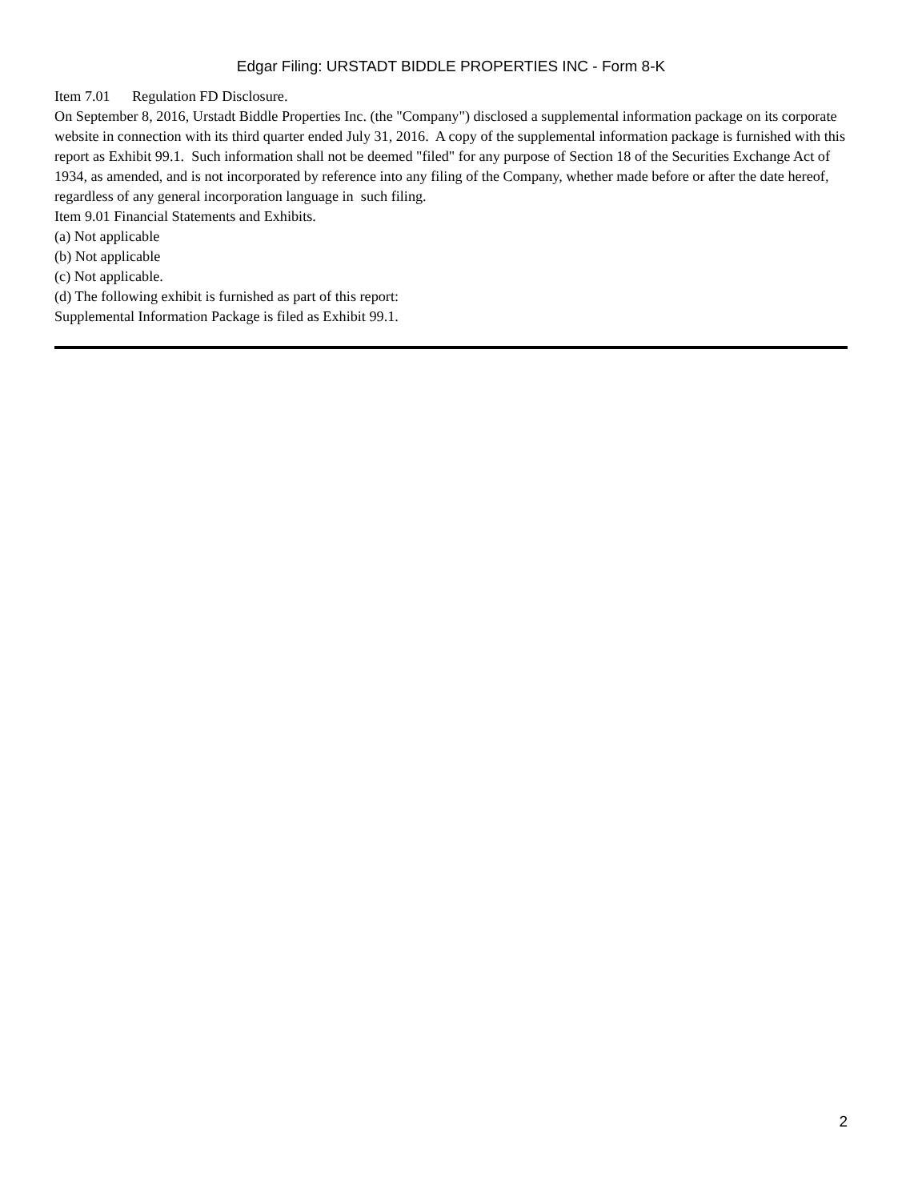Edgar Filing: URSTADT BIDDLE PROPERTIES INC - Form 8-K
Item 7.01 Regulation FD Disclosure.
On September 8, 2016, Urstadt Biddle Properties Inc. (the "Company") disclosed a supplemental information package on its corporate website in connection with its third quarter ended July 31, 2016. A copy of the supplemental information package is furnished with this report as Exhibit 99.1. Such information shall not be deemed "filed" for any purpose of Section 18 of the Securities Exchange Act of 1934, as amended, and is not incorporated by reference into any filing of the Company, whether made before or after the date hereof, regardless of any general incorporation language in such filing.
Item 9.01 Financial Statements and Exhibits.
(a) Not applicable
(b) Not applicable
(c) Not applicable.
(d) The following exhibit is furnished as part of this report:
Supplemental Information Package is filed as Exhibit 99.1.
2